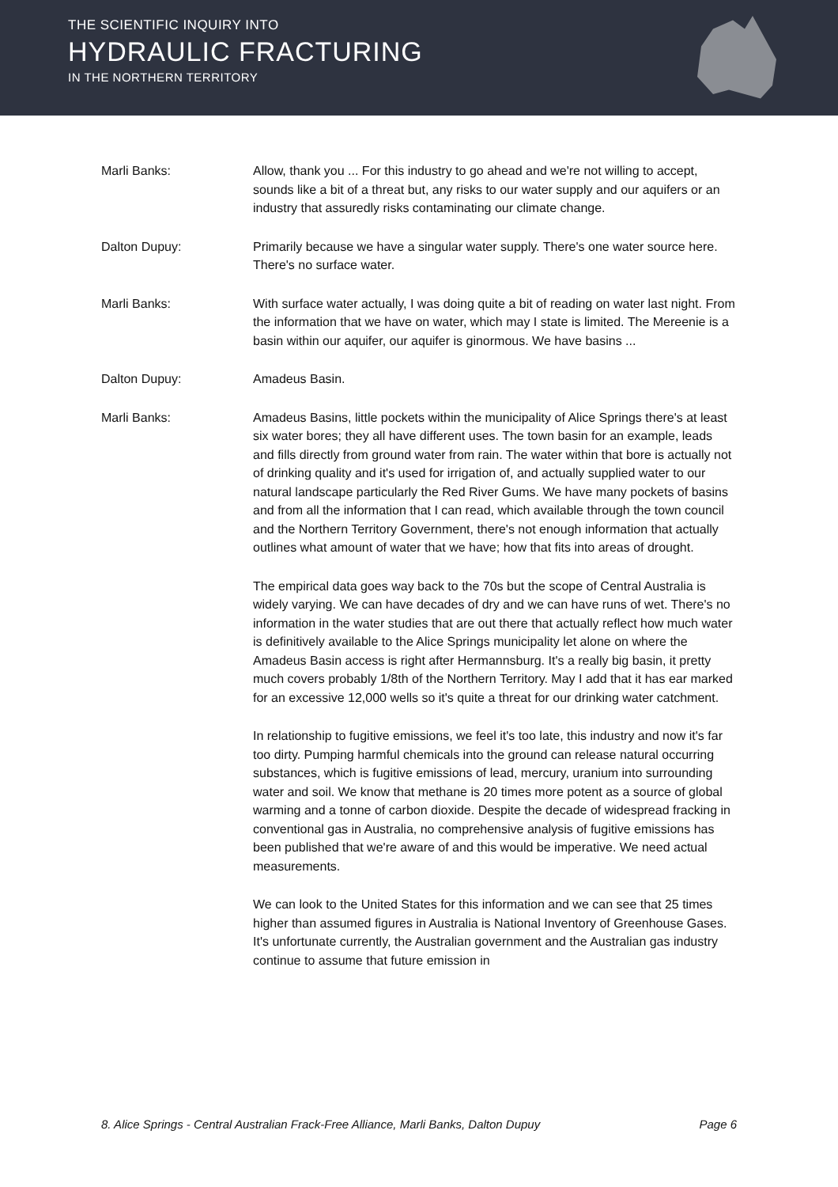THE SCIENTIFIC INQUIRY INTO
HYDRAULIC FRACTURING
IN THE NORTHERN TERRITORY
Marli Banks: Allow, thank you ... For this industry to go ahead and we're not willing to accept, sounds like a bit of a threat but, any risks to our water supply and our aquifers or an industry that assuredly risks contaminating our climate change.
Dalton Dupuy: Primarily because we have a singular water supply. There's one water source here. There's no surface water.
Marli Banks: With surface water actually, I was doing quite a bit of reading on water last night. From the information that we have on water, which may I state is limited. The Mereenie is a basin within our aquifer, our aquifer is ginormous. We have basins ...
Dalton Dupuy: Amadeus Basin.
Marli Banks: Amadeus Basins, little pockets within the municipality of Alice Springs there's at least six water bores; they all have different uses. The town basin for an example, leads and fills directly from ground water from rain. The water within that bore is actually not of drinking quality and it's used for irrigation of, and actually supplied water to our natural landscape particularly the Red River Gums. We have many pockets of basins and from all the information that I can read, which available through the town council and the Northern Territory Government, there's not enough information that actually outlines what amount of water that we have; how that fits into areas of drought.
The empirical data goes way back to the 70s but the scope of Central Australia is widely varying. We can have decades of dry and we can have runs of wet. There's no information in the water studies that are out there that actually reflect how much water is definitively available to the Alice Springs municipality let alone on where the Amadeus Basin access is right after Hermannsburg. It's a really big basin, it pretty much covers probably 1/8th of the Northern Territory. May I add that it has ear marked for an excessive 12,000 wells so it's quite a threat for our drinking water catchment.
In relationship to fugitive emissions, we feel it's too late, this industry and now it's far too dirty. Pumping harmful chemicals into the ground can release natural occurring substances, which is fugitive emissions of lead, mercury, uranium into surrounding water and soil. We know that methane is 20 times more potent as a source of global warming and a tonne of carbon dioxide. Despite the decade of widespread fracking in conventional gas in Australia, no comprehensive analysis of fugitive emissions has been published that we're aware of and this would be imperative. We need actual measurements.
We can look to the United States for this information and we can see that 25 times higher than assumed figures in Australia is National Inventory of Greenhouse Gases. It's unfortunate currently, the Australian government and the Australian gas industry continue to assume that future emission in
8. Alice Springs - Central Australian Frack-Free Alliance, Marli Banks, Dalton Dupuy Page 6